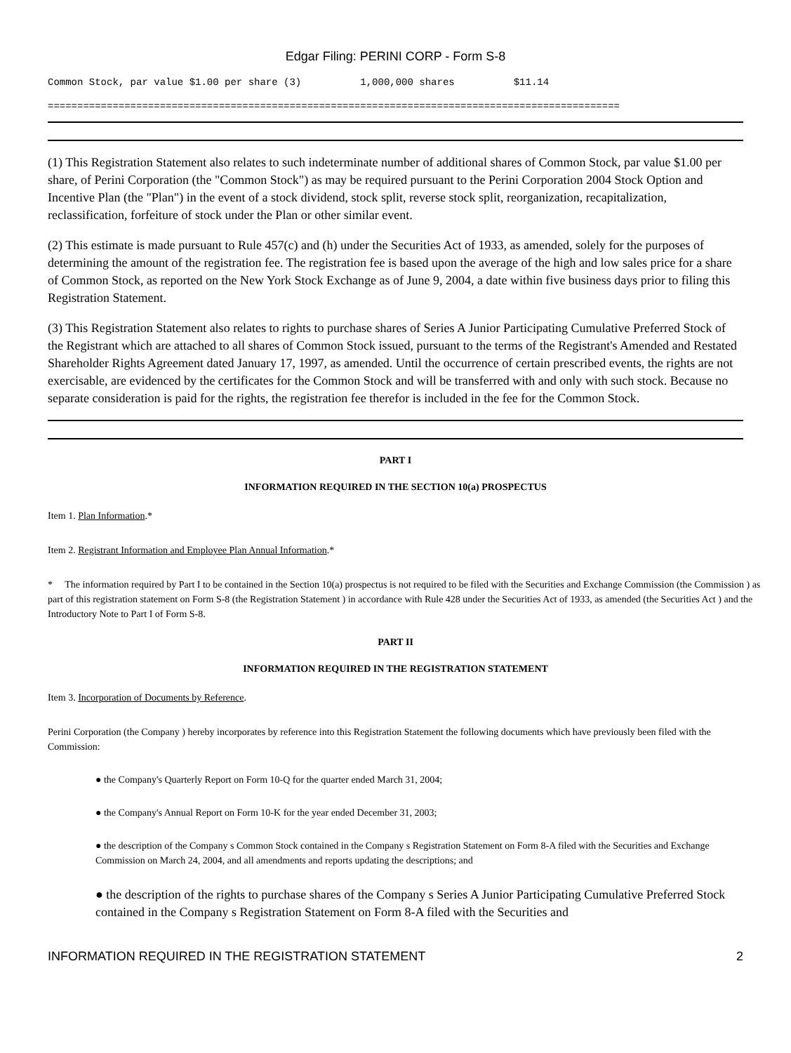Edgar Filing: PERINI CORP - Form S-8
Common Stock, par value $1.00 per share (3) 1,000,000 shares $11.14
=================================================================================================
(1) This Registration Statement also relates to such indeterminate number of additional shares of Common Stock, par value $1.00 per share, of Perini Corporation (the "Common Stock") as may be required pursuant to the Perini Corporation 2004 Stock Option and Incentive Plan (the "Plan") in the event of a stock dividend, stock split, reverse stock split, reorganization, recapitalization, reclassification, forfeiture of stock under the Plan or other similar event.
(2) This estimate is made pursuant to Rule 457(c) and (h) under the Securities Act of 1933, as amended, solely for the purposes of determining the amount of the registration fee. The registration fee is based upon the average of the high and low sales price for a share of Common Stock, as reported on the New York Stock Exchange as of June 9, 2004, a date within five business days prior to filing this Registration Statement.
(3) This Registration Statement also relates to rights to purchase shares of Series A Junior Participating Cumulative Preferred Stock of the Registrant which are attached to all shares of Common Stock issued, pursuant to the terms of the Registrant's Amended and Restated Shareholder Rights Agreement dated January 17, 1997, as amended. Until the occurrence of certain prescribed events, the rights are not exercisable, are evidenced by the certificates for the Common Stock and will be transferred with and only with such stock. Because no separate consideration is paid for the rights, the registration fee therefor is included in the fee for the Common Stock.
PART I
INFORMATION REQUIRED IN THE SECTION 10(a) PROSPECTUS
Item 1. Plan Information.*
Item 2. Registrant Information and Employee Plan Annual Information.*
* The information required by Part I to be contained in the Section 10(a) prospectus is not required to be filed with the Securities and Exchange Commission (the Commission ) as part of this registration statement on Form S-8 (the Registration Statement ) in accordance with Rule 428 under the Securities Act of 1933, as amended (the Securities Act ) and the Introductory Note to Part I of Form S-8.
PART II
INFORMATION REQUIRED IN THE REGISTRATION STATEMENT
Item 3. Incorporation of Documents by Reference.
Perini Corporation (the Company ) hereby incorporates by reference into this Registration Statement the following documents which have previously been filed with the Commission:
● the Company's Quarterly Report on Form 10-Q for the quarter ended March 31, 2004;
● the Company's Annual Report on Form 10-K for the year ended December 31, 2003;
● the description of the Company s Common Stock contained in the Company s Registration Statement on Form 8-A filed with the Securities and Exchange Commission on March 24, 2004, and all amendments and reports updating the descriptions; and
● the description of the rights to purchase shares of the Company s Series A Junior Participating Cumulative Preferred Stock contained in the Company s Registration Statement on Form 8-A filed with the Securities and
INFORMATION REQUIRED IN THE REGISTRATION STATEMENT 2